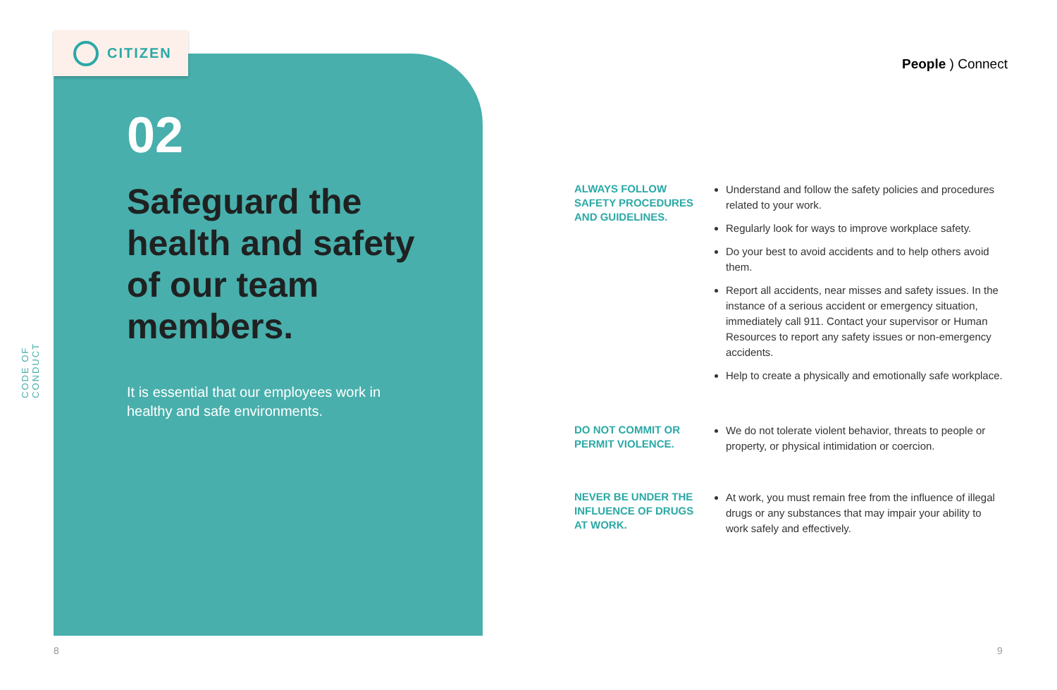CODE OF CONDUCT
CITIZEN
02
Safeguard the health and safety of our team members.
It is essential that our employees work in healthy and safe environments.
People ) Connect
ALWAYS FOLLOW SAFETY PROCEDURES AND GUIDELINES.
Understand and follow the safety policies and procedures related to your work.
Regularly look for ways to improve workplace safety.
Do your best to avoid accidents and to help others avoid them.
Report all accidents, near misses and safety issues. In the instance of a serious accident or emergency situation, immediately call 911. Contact your supervisor or Human Resources to report any safety issues or non-emergency accidents.
Help to create a physically and emotionally safe workplace.
DO NOT COMMIT OR PERMIT VIOLENCE.
We do not tolerate violent behavior, threats to people or property, or physical intimidation or coercion.
NEVER BE UNDER THE INFLUENCE OF DRUGS AT WORK.
At work, you must remain free from the influence of illegal drugs or any substances that may impair your ability to work safely and effectively.
8 9